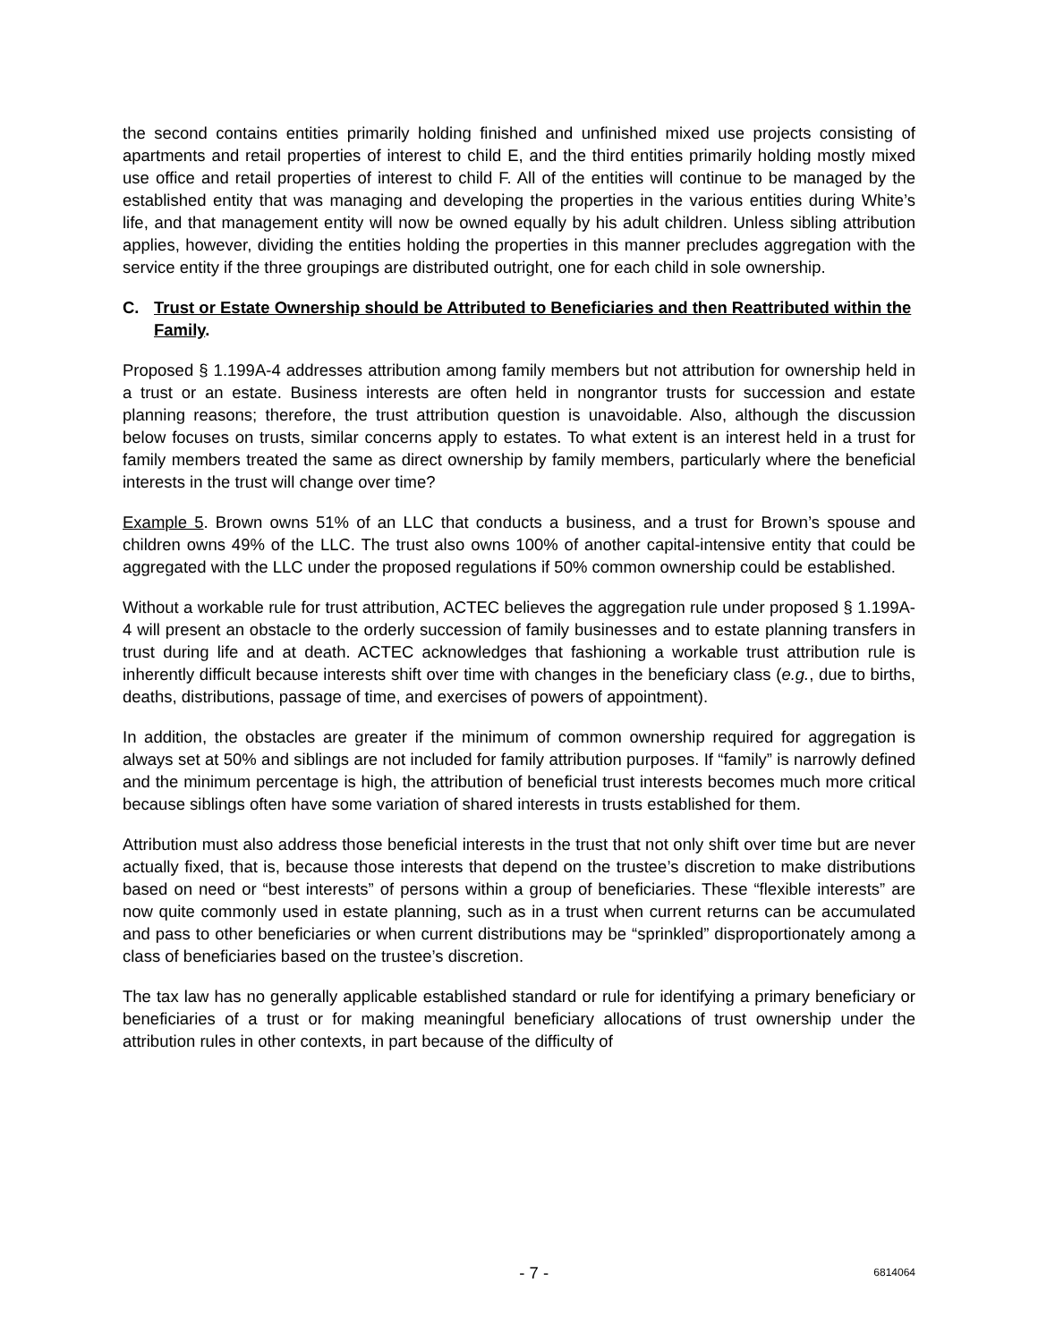the second contains entities primarily holding finished and unfinished mixed use projects consisting of apartments and retail properties of interest to child E, and the third entities primarily holding mostly mixed use office and retail properties of interest to child F. All of the entities will continue to be managed by the established entity that was managing and developing the properties in the various entities during White’s life, and that management entity will now be owned equally by his adult children. Unless sibling attribution applies, however, dividing the entities holding the properties in this manner precludes aggregation with the service entity if the three groupings are distributed outright, one for each child in sole ownership.
C. Trust or Estate Ownership should be Attributed to Beneficiaries and then Reattributed within the Family.
Proposed § 1.199A-4 addresses attribution among family members but not attribution for ownership held in a trust or an estate. Business interests are often held in nongrantor trusts for succession and estate planning reasons; therefore, the trust attribution question is unavoidable. Also, although the discussion below focuses on trusts, similar concerns apply to estates. To what extent is an interest held in a trust for family members treated the same as direct ownership by family members, particularly where the beneficial interests in the trust will change over time?
Example 5. Brown owns 51% of an LLC that conducts a business, and a trust for Brown’s spouse and children owns 49% of the LLC. The trust also owns 100% of another capital-intensive entity that could be aggregated with the LLC under the proposed regulations if 50% common ownership could be established.
Without a workable rule for trust attribution, ACTEC believes the aggregation rule under proposed § 1.199A-4 will present an obstacle to the orderly succession of family businesses and to estate planning transfers in trust during life and at death. ACTEC acknowledges that fashioning a workable trust attribution rule is inherently difficult because interests shift over time with changes in the beneficiary class (e.g., due to births, deaths, distributions, passage of time, and exercises of powers of appointment).
In addition, the obstacles are greater if the minimum of common ownership required for aggregation is always set at 50% and siblings are not included for family attribution purposes. If “family” is narrowly defined and the minimum percentage is high, the attribution of beneficial trust interests becomes much more critical because siblings often have some variation of shared interests in trusts established for them.
Attribution must also address those beneficial interests in the trust that not only shift over time but are never actually fixed, that is, because those interests that depend on the trustee’s discretion to make distributions based on need or “best interests” of persons within a group of beneficiaries. These “flexible interests” are now quite commonly used in estate planning, such as in a trust when current returns can be accumulated and pass to other beneficiaries or when current distributions may be “sprinkled” disproportionately among a class of beneficiaries based on the trustee’s discretion.
The tax law has no generally applicable established standard or rule for identifying a primary beneficiary or beneficiaries of a trust or for making meaningful beneficiary allocations of trust ownership under the attribution rules in other contexts, in part because of the difficulty of
- 7 - 6814064